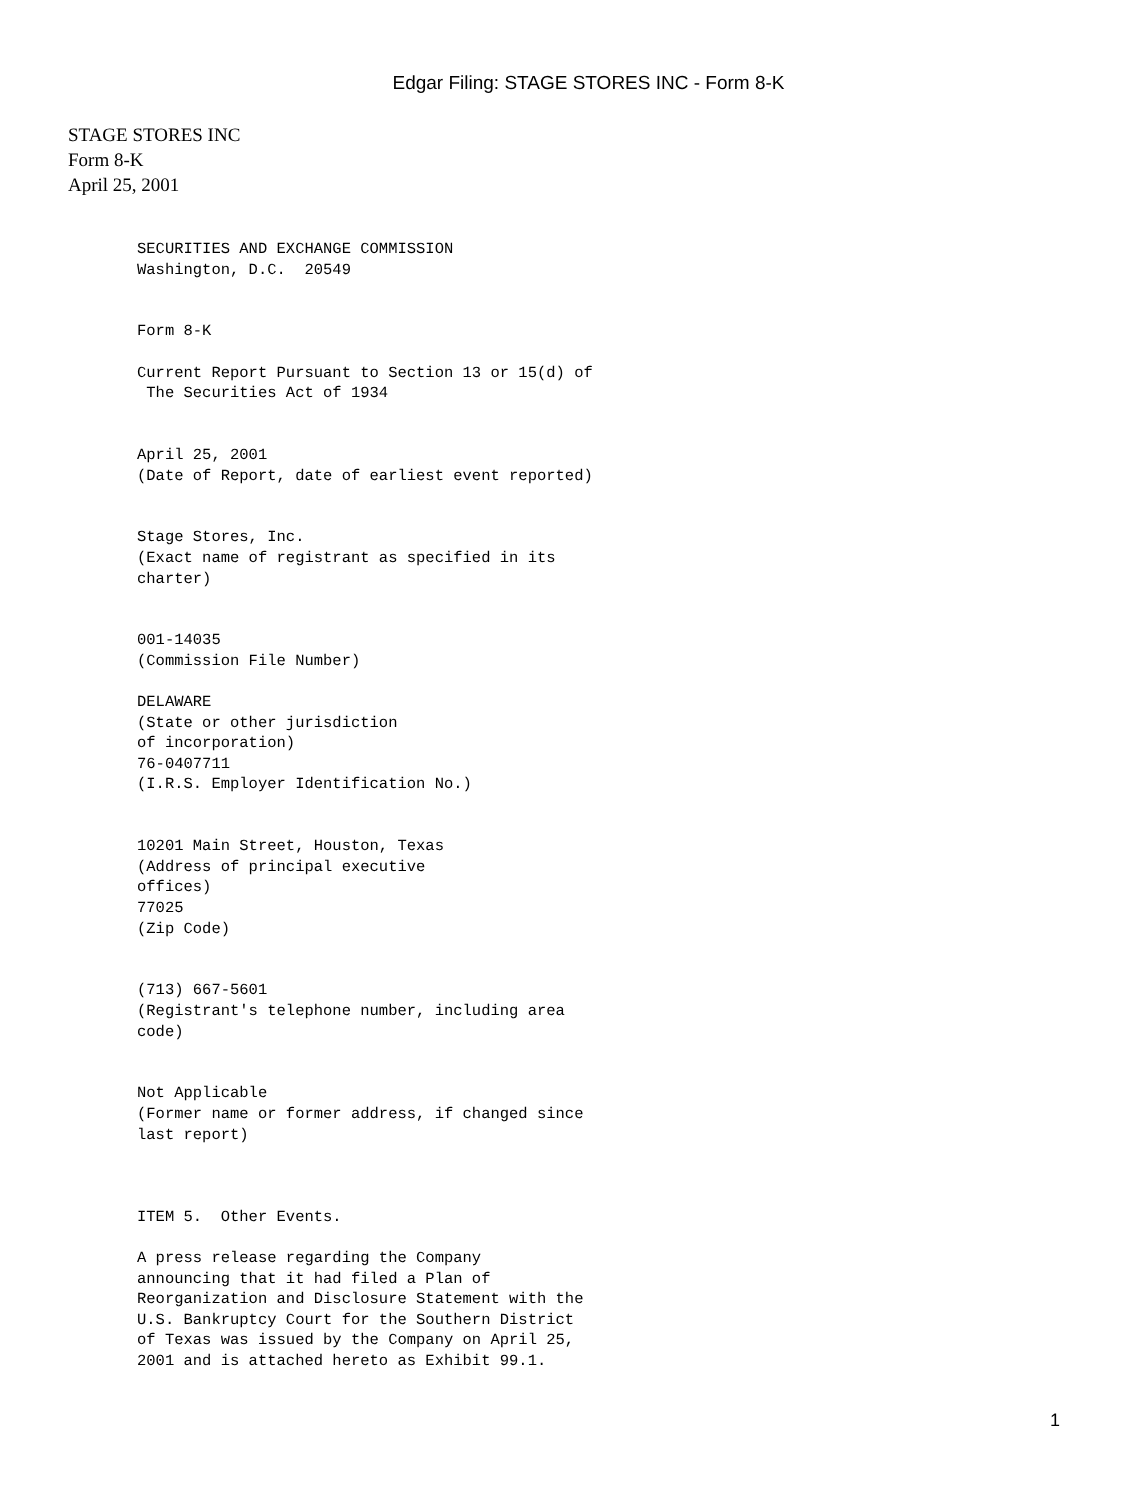Edgar Filing: STAGE STORES INC - Form 8-K
STAGE STORES INC
Form 8-K
April 25, 2001
SECURITIES AND EXCHANGE COMMISSION
Washington, D.C.  20549


Form 8-K

Current Report Pursuant to Section 13 or 15(d) of
 The Securities Act of 1934


April 25, 2001
(Date of Report, date of earliest event reported)


Stage Stores, Inc.
(Exact name of registrant as specified in its
charter)


001-14035
(Commission File Number)

DELAWARE
(State or other jurisdiction
of incorporation)
76-0407711
(I.R.S. Employer Identification No.)


10201 Main Street, Houston, Texas
(Address of principal executive
offices)
77025
(Zip Code)


(713) 667-5601
(Registrant's telephone number, including area
code)


Not Applicable
(Former name or former address, if changed since
last report)



ITEM 5.  Other Events.

A press release regarding the Company
announcing that it had filed a Plan of
Reorganization and Disclosure Statement with the
U.S. Bankruptcy Court for the Southern District
of Texas was issued by the Company on April 25,
2001 and is attached hereto as Exhibit 99.1.
1